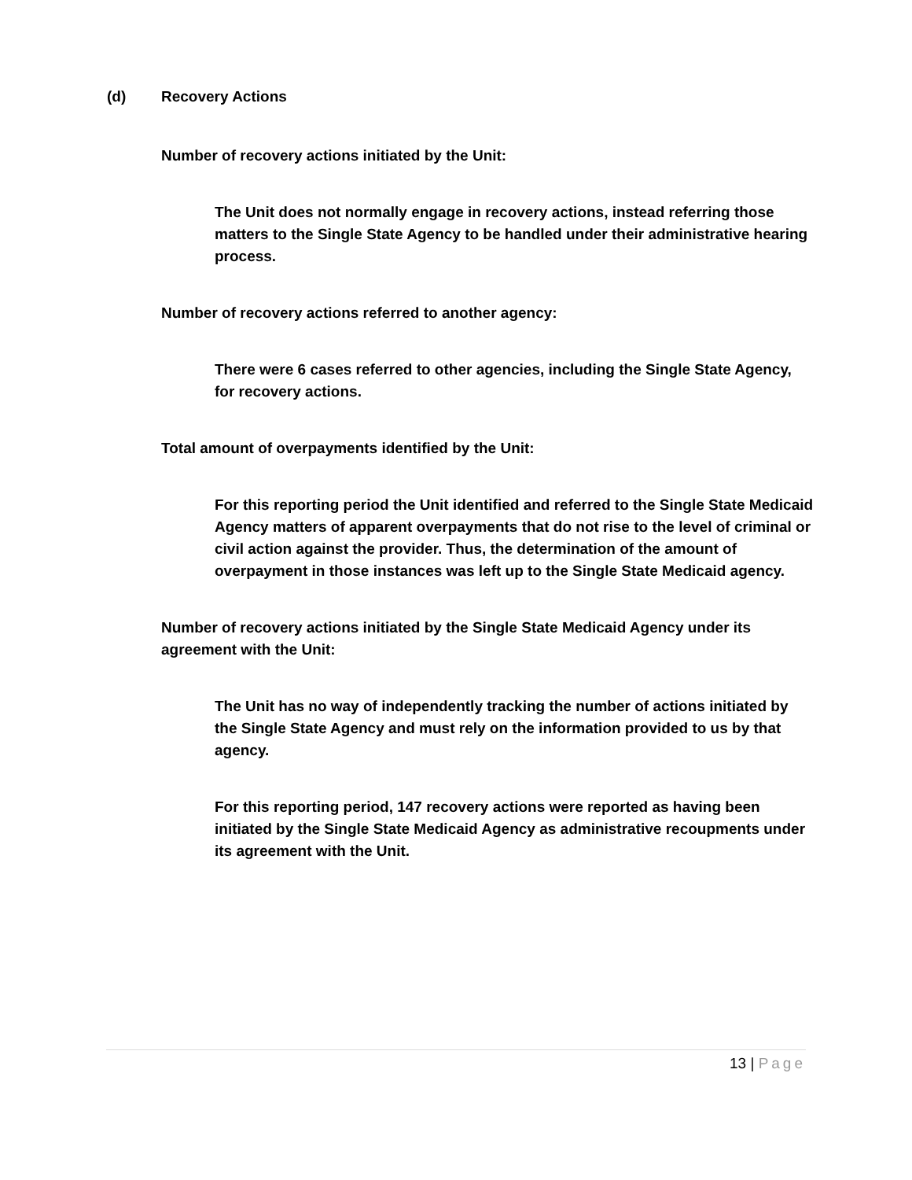(d) Recovery Actions
Number of recovery actions initiated by the Unit:
The Unit does not normally engage in recovery actions, instead referring those matters to the Single State Agency to be handled under their administrative hearing process.
Number of recovery actions referred to another agency:
There were 6 cases referred to other agencies, including the Single State Agency, for recovery actions.
Total amount of overpayments identified by the Unit:
For this reporting period the Unit identified and referred to the Single State Medicaid Agency matters of apparent overpayments that do not rise to the level of criminal or civil action against the provider. Thus, the determination of the amount of overpayment in those instances was left up to the Single State Medicaid agency.
Number of recovery actions initiated by the Single State Medicaid Agency under its agreement with the Unit:
The Unit has no way of independently tracking the number of actions initiated by the Single State Agency and must rely on the information provided to us by that agency.
For this reporting period, 147 recovery actions were reported as having been initiated by the Single State Medicaid Agency as administrative recoupments under its agreement with the Unit.
13 | Page